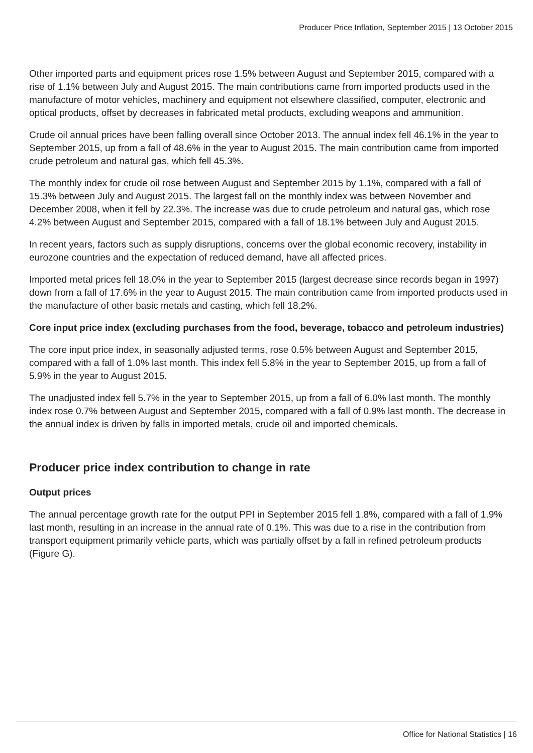Producer Price Inflation, September 2015 | 13 October 2015
Other imported parts and equipment prices rose 1.5% between August and September 2015, compared with a rise of 1.1% between July and August 2015. The main contributions came from imported products used in the manufacture of motor vehicles, machinery and equipment not elsewhere classified, computer, electronic and optical products, offset by decreases in fabricated metal products, excluding weapons and ammunition.
Crude oil annual prices have been falling overall since October 2013. The annual index fell 46.1% in the year to September 2015, up from a fall of 48.6% in the year to August 2015. The main contribution came from imported crude petroleum and natural gas, which fell 45.3%.
The monthly index for crude oil rose between August and September 2015 by 1.1%, compared with a fall of 15.3% between July and August 2015. The largest fall on the monthly index was between November and December 2008, when it fell by 22.3%. The increase was due to crude petroleum and natural gas, which rose 4.2% between August and September 2015, compared with a fall of 18.1% between July and August 2015.
In recent years, factors such as supply disruptions, concerns over the global economic recovery, instability in eurozone countries and the expectation of reduced demand, have all affected prices.
Imported metal prices fell 18.0% in the year to September 2015 (largest decrease since records began in 1997) down from a fall of 17.6% in the year to August 2015. The main contribution came from imported products used in the manufacture of other basic metals and casting, which fell 18.2%.
Core input price index (excluding purchases from the food, beverage, tobacco and petroleum industries)
The core input price index, in seasonally adjusted terms, rose 0.5% between August and September 2015, compared with a fall of 1.0% last month. This index fell 5.8% in the year to September 2015, up from a fall of 5.9% in the year to August 2015.
The unadjusted index fell 5.7% in the year to September 2015, up from a fall of 6.0% last month. The monthly index rose 0.7% between August and September 2015, compared with a fall of 0.9% last month. The decrease in the annual index is driven by falls in imported metals, crude oil and imported chemicals.
Producer price index contribution to change in rate
Output prices
The annual percentage growth rate for the output PPI in September 2015 fell 1.8%, compared with a fall of 1.9% last month, resulting in an increase in the annual rate of 0.1%. This was due to a rise in the contribution from transport equipment primarily vehicle parts, which was partially offset by a fall in refined petroleum products (Figure G).
Office for National Statistics | 16